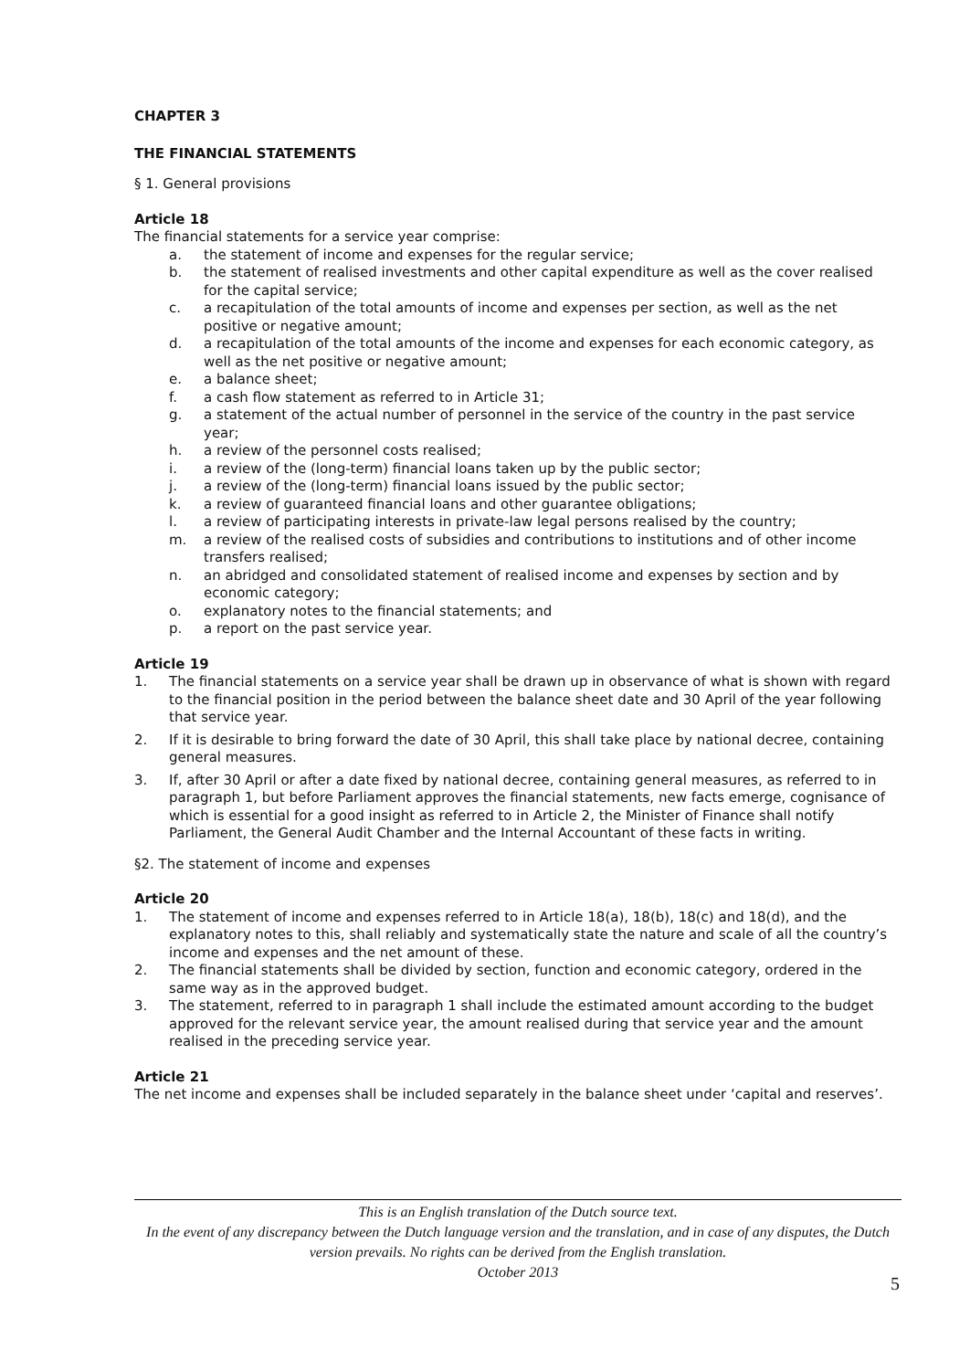CHAPTER 3
THE FINANCIAL STATEMENTS
§ 1. General provisions
Article 18
The financial statements for a service year comprise:
a. the statement of income and expenses for the regular service;
b. the statement of realised investments and other capital expenditure as well as the cover realised for the capital service;
c. a recapitulation of the total amounts of income and expenses per section, as well as the net positive or negative amount;
d. a recapitulation of the total amounts of the income and expenses for each economic category, as well as the net positive or negative amount;
e. a balance sheet;
f. a cash flow statement as referred to in Article 31;
g. a statement of the actual number of personnel in the service of the country in the past service year;
h. a review of the personnel costs realised;
i. a review of the (long-term) financial loans taken up by the public sector;
j. a review of the (long-term) financial loans issued by the public sector;
k. a review of guaranteed financial loans and other guarantee obligations;
l. a review of participating interests in private-law legal persons realised by the country;
m. a review of the realised costs of subsidies and contributions to institutions and of other income transfers realised;
n. an abridged and consolidated statement of realised income and expenses by section and by economic category;
o. explanatory notes to the financial statements; and
p. a report on the past service year.
Article 19
1. The financial statements on a service year shall be drawn up in observance of what is shown with regard to the financial position in the period between the balance sheet date and 30 April of the year following that service year.
2. If it is desirable to bring forward the date of 30 April, this shall take place by national decree, containing general measures.
3. If, after 30 April or after a date fixed by national decree, containing general measures, as referred to in paragraph 1, but before Parliament approves the financial statements, new facts emerge, cognisance of which is essential for a good insight as referred to in Article 2, the Minister of Finance shall notify Parliament, the General Audit Chamber and the Internal Accountant of these facts in writing.
§2. The statement of income and expenses
Article 20
1. The statement of income and expenses referred to in Article 18(a), 18(b), 18(c) and 18(d), and the explanatory notes to this, shall reliably and systematically state the nature and scale of all the country’s income and expenses and the net amount of these.
2. The financial statements shall be divided by section, function and economic category, ordered in the same way as in the approved budget.
3. The statement, referred to in paragraph 1 shall include the estimated amount according to the budget approved for the relevant service year, the amount realised during that service year and the amount realised in the preceding service year.
Article 21
The net income and expenses shall be included separately in the balance sheet under ‘capital and reserves’.
This is an English translation of the Dutch source text.
In the event of any discrepancy between the Dutch language version and the translation, and in case of any disputes, the Dutch version prevails. No rights can be derived from the English translation.
October 2013
5